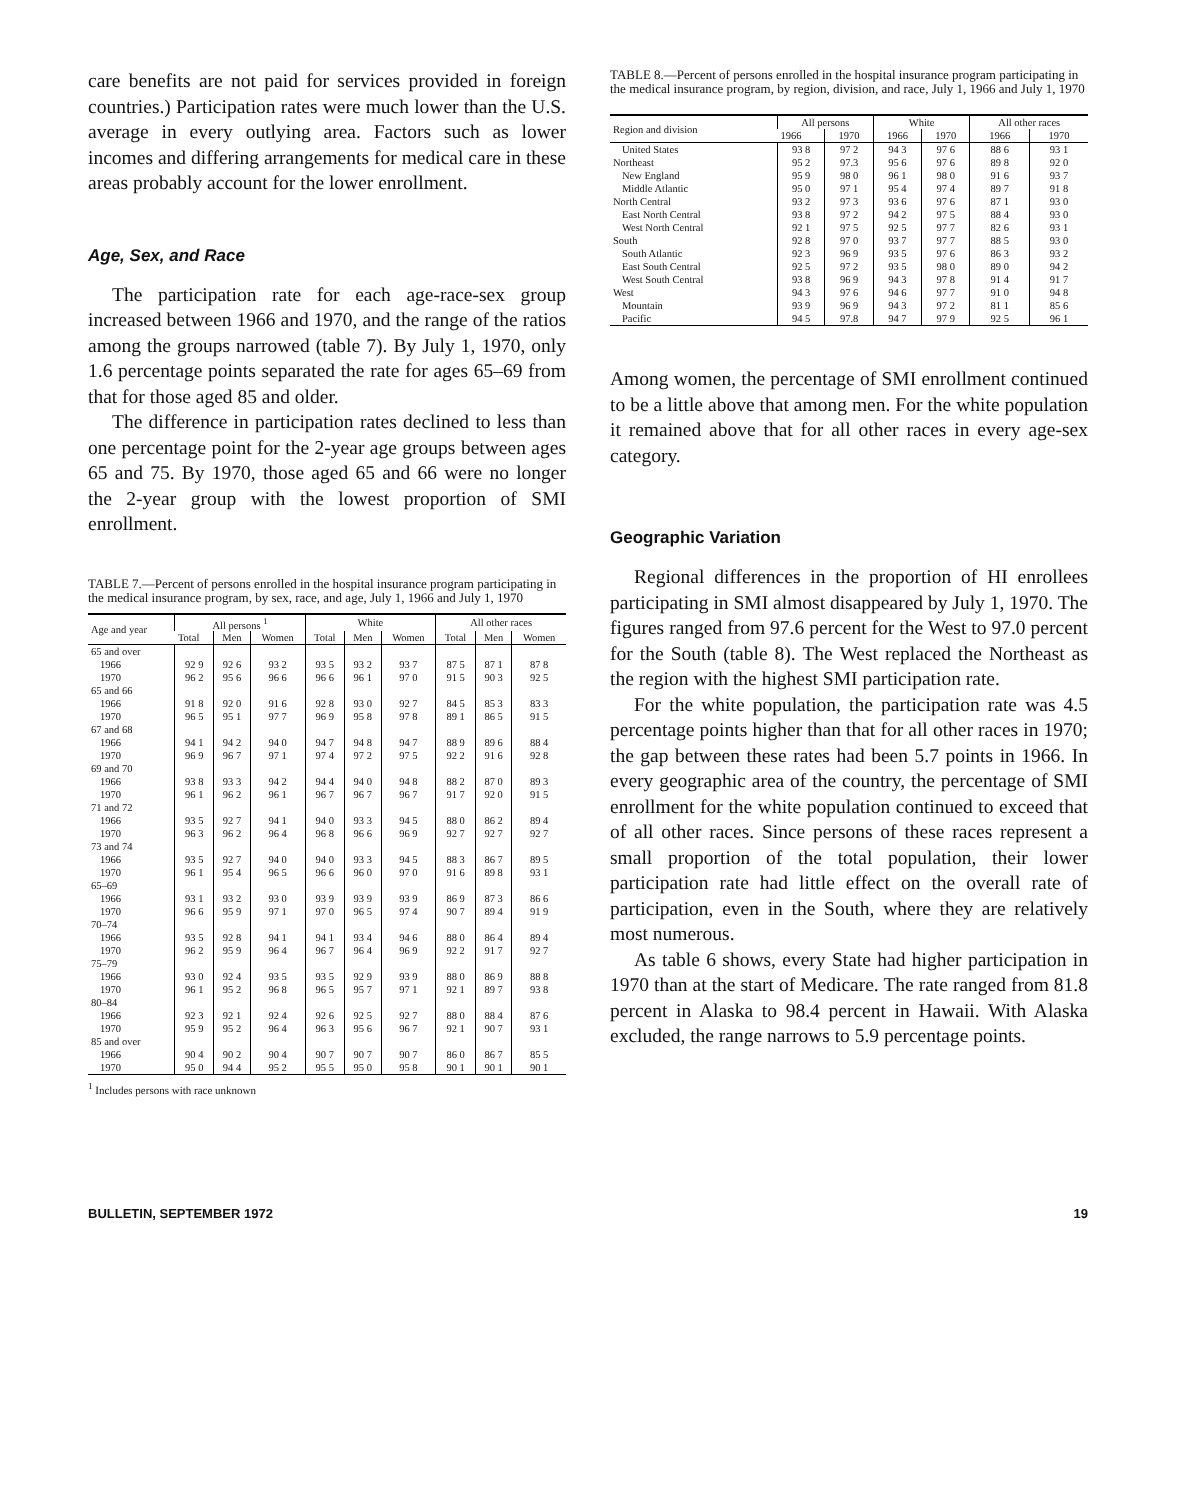care benefits are not paid for services provided in foreign countries.) Participation rates were much lower than the U.S. average in every outlying area. Factors such as lower incomes and differing arrangements for medical care in these areas probably account for the lower enrollment.
Age, Sex, and Race
The participation rate for each age-race-sex group increased between 1966 and 1970, and the range of the ratios among the groups narrowed (table 7). By July 1, 1970, only 1.6 percentage points separated the rate for ages 65–69 from that for those aged 85 and older.
The difference in participation rates declined to less than one percentage point for the 2-year age groups between ages 65 and 75. By 1970, those aged 65 and 66 were no longer the 2-year group with the lowest proportion of SMI enrollment.
TABLE 7.—Percent of persons enrolled in the hospital insurance program participating in the medical insurance program, by sex, race, and age, July 1, 1966 and July 1, 1970
| Age and year | All persons <sup>1</sup> | | | White | | | All other races | | |
| --- | --- | --- | --- | --- | --- | --- | --- | --- | --- |
| | Total | Men | Women | Total | Men | Women | Total | Men | Women |
| 65 and over | | | | | | | | | |
| 1966 | 92 9 | 92 6 | 93 2 | 93 5 | 93 2 | 93 7 | 87 5 | 87 1 | 87 8 |
| 1970 | 96 2 | 95 6 | 96 6 | 96 6 | 96 1 | 97 0 | 91 5 | 90 3 | 92 5 |
| 65 and 66 | | | | | | | | | |
| 1966 | 91 8 | 92 0 | 91 6 | 92 8 | 93 0 | 92 7 | 84 5 | 85 3 | 83 3 |
| 1970 | 96 5 | 95 1 | 97 7 | 96 9 | 95 8 | 97 8 | 89 1 | 86 5 | 91 5 |
| 67 and 68 | | | | | | | | | |
| 1966 | 94 1 | 94 2 | 94 0 | 94 7 | 94 8 | 94 7 | 88 9 | 89 6 | 88 4 |
| 1970 | 96 9 | 96 7 | 97 1 | 97 4 | 97 2 | 97 5 | 92 2 | 91 6 | 92 8 |
| 69 and 70 | | | | | | | | | |
| 1966 | 93 8 | 93 3 | 94 2 | 94 4 | 94 0 | 94 8 | 88 2 | 87 0 | 89 3 |
| 1970 | 96 1 | 96 2 | 96 1 | 96 7 | 96 7 | 96 7 | 91 7 | 92 0 | 91 5 |
| 71 and 72 | | | | | | | | | |
| 1966 | 93 5 | 92 7 | 94 1 | 94 0 | 93 3 | 94 5 | 88 0 | 86 2 | 89 4 |
| 1970 | 96 3 | 96 2 | 96 4 | 96 8 | 96 6 | 96 9 | 92 7 | 92 7 | 92 7 |
| 73 and 74 | | | | | | | | | |
| 1966 | 93 5 | 92 7 | 94 0 | 94 0 | 93 3 | 94 5 | 88 3 | 86 7 | 89 5 |
| 1970 | 96 1 | 95 4 | 96 5 | 96 6 | 96 0 | 97 0 | 91 6 | 89 8 | 93 1 |
| 65–69 | | | | | | | | | |
| 1966 | 93 1 | 93 2 | 93 0 | 93 9 | 93 9 | 93 9 | 86 9 | 87 3 | 86 6 |
| 1970 | 96 6 | 95 9 | 97 1 | 97 0 | 96 5 | 97 4 | 90 7 | 89 4 | 91 9 |
| 70–74 | | | | | | | | | |
| 1966 | 93 5 | 92 8 | 94 1 | 94 1 | 93 4 | 94 6 | 88 0 | 86 4 | 89 4 |
| 1970 | 96 2 | 95 9 | 96 4 | 96 7 | 96 4 | 96 9 | 92 2 | 91 7 | 92 7 |
| 75–79 | | | | | | | | | |
| 1966 | 93 0 | 92 4 | 93 5 | 93 5 | 92 9 | 93 9 | 88 0 | 86 9 | 88 8 |
| 1970 | 96 1 | 95 2 | 96 8 | 96 5 | 95 7 | 97 1 | 92 1 | 89 7 | 93 8 |
| 80–84 | | | | | | | | | |
| 1966 | 92 3 | 92 1 | 92 4 | 92 6 | 92 5 | 92 7 | 88 0 | 88 4 | 87 6 |
| 1970 | 95 9 | 95 2 | 96 4 | 96 3 | 95 6 | 96 7 | 92 1 | 90 7 | 93 1 |
| 85 and over | | | | | | | | | |
| 1966 | 90 4 | 90 2 | 90 4 | 90 7 | 90 7 | 90 7 | 86 0 | 86 7 | 85 5 |
| 1970 | 95 0 | 94 4 | 95 2 | 95 5 | 95 0 | 95 8 | 90 1 | 90 1 | 90 1 |
<sup>1</sup> Includes persons with race unknown
TABLE 8.—Percent of persons enrolled in the hospital insurance program participating in the medical insurance program, by region, division, and race, July 1, 1966 and July 1, 1970
| Region and division | All persons | | White | | All other races | |
| --- | --- | --- | --- | --- | --- | --- |
| | 1966 | 1970 | 1966 | 1970 | 1966 | 1970 |
| United States | 93 8 | 97 2 | 94 3 | 97 6 | 88 6 | 93 1 |
| Northeast | 95 2 | 97.3 | 95 6 | 97 6 | 89 8 | 92 0 |
| New England | 95 9 | 98 0 | 96 1 | 98 0 | 91 6 | 93 7 |
| Middle Atlantic | 95 0 | 97 1 | 95 4 | 97 4 | 89 7 | 91 8 |
| North Central | 93 2 | 97 3 | 93 6 | 97 6 | 87 1 | 93 0 |
| East North Central | 93 8 | 97 2 | 94 2 | 97 5 | 88 4 | 93 0 |
| West North Central | 92 1 | 97 5 | 92 5 | 97 7 | 82 6 | 93 1 |
| South | 92 8 | 97 0 | 93 7 | 97 7 | 88 5 | 93 0 |
| South Atlantic | 92 3 | 96 9 | 93 5 | 97 6 | 86 3 | 93 2 |
| East South Central | 92 5 | 97 2 | 93 5 | 98 0 | 89 0 | 94 2 |
| West South Central | 93 8 | 96 9 | 94 3 | 97 8 | 91 4 | 91 7 |
| West | 94 3 | 97 6 | 94 6 | 97 7 | 91 0 | 94 8 |
| Mountain | 93 9 | 96 9 | 94 3 | 97 2 | 81 1 | 85 6 |
| Pacific | 94 5 | 97.8 | 94 7 | 97 9 | 92 5 | 96 1 |
Among women, the percentage of SMI enrollment continued to be a little above that among men. For the white population it remained above that for all other races in every age-sex category.
Geographic Variation
Regional differences in the proportion of HI enrollees participating in SMI almost disappeared by July 1, 1970. The figures ranged from 97.6 percent for the West to 97.0 percent for the South (table 8). The West replaced the Northeast as the region with the highest SMI participation rate.
For the white population, the participation rate was 4.5 percentage points higher than that for all other races in 1970; the gap between these rates had been 5.7 points in 1966. In every geographic area of the country, the percentage of SMI enrollment for the white population continued to exceed that of all other races. Since persons of these races represent a small proportion of the total population, their lower participation rate had little effect on the overall rate of participation, even in the South, where they are relatively most numerous.
As table 6 shows, every State had higher participation in 1970 than at the start of Medicare. The rate ranged from 81.8 percent in Alaska to 98.4 percent in Hawaii. With Alaska excluded, the range narrows to 5.9 percentage points.
BULLETIN, SEPTEMBER 1972 19